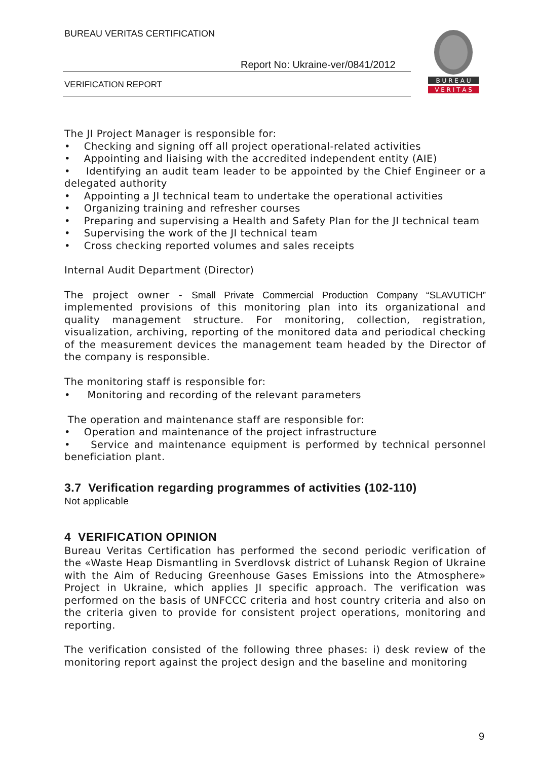BUREAU VERITAS CERTIFICATION
Report No: Ukraine-ver/0841/2012
VERIFICATION REPORT
B U R E A U
V E R I T A S
The JI Project Manager is responsible for:
• Checking and signing off all project operational-related activities
• Appointing and liaising with the accredited independent entity (AIE)
• Identifying an audit team leader to be appointed by the Chief Engineer or a delegated authority
• Appointing a JI technical team to undertake the operational activities
• Organizing training and refresher courses
• Preparing and supervising a Health and Safety Plan for the JI technical team
• Supervising the work of the JI technical team
• Cross checking reported volumes and sales receipts
Internal Audit Department (Director)
The project owner - Small Private Commercial Production Company “SLAVUTICH” implemented provisions of this monitoring plan into its organizational and quality management structure. For monitoring, collection, registration, visualization, archiving, reporting of the monitored data and periodical checking of the measurement devices the management team headed by the Director of the company is responsible.
The monitoring staff is responsible for:
• Monitoring and recording of the relevant parameters
The operation and maintenance staff are responsible for:
• Operation and maintenance of the project infrastructure
• Service and maintenance equipment is performed by technical personnel beneficiation plant.
3.7 Verification regarding programmes of activities (102-110)
Not applicable
4 VERIFICATION OPINION
Bureau Veritas Certification has performed the second periodic verification of the «Waste Heap Dismantling in Sverdlovsk district of Luhansk Region of Ukraine with the Aim of Reducing Greenhouse Gases Emissions into the Atmosphere» Project in Ukraine, which applies JI specific approach. The verification was performed on the basis of UNFCCC criteria and host country criteria and also on the criteria given to provide for consistent project operations, monitoring and reporting.
The verification consisted of the following three phases: i) desk review of the monitoring report against the project design and the baseline and monitoring
9